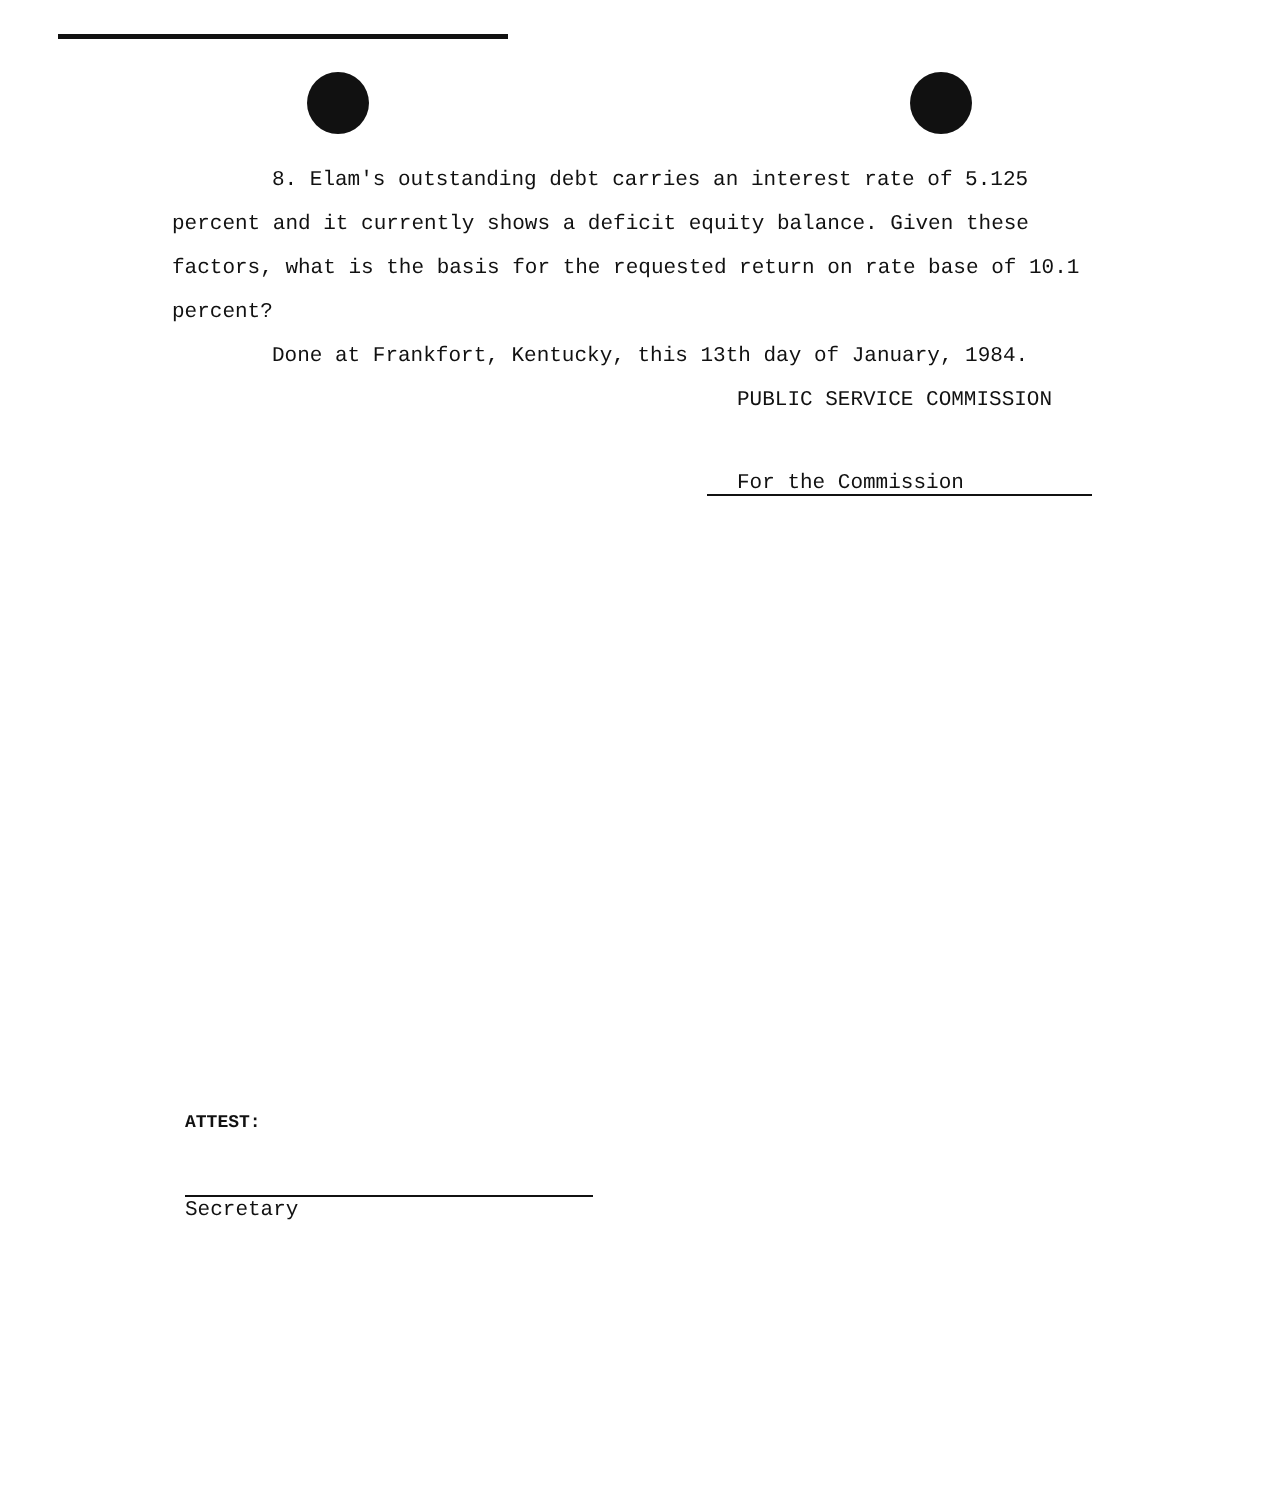8. Elam's outstanding debt carries an interest rate of 5.125 percent and it currently shows a deficit equity balance. Given these factors, what is the basis for the requested return on rate base of 10.1 percent?
Done at Frankfort, Kentucky, this 13th day of January, 1984.
PUBLIC SERVICE COMMISSION
For the Commission
ATTEST:
Secretary